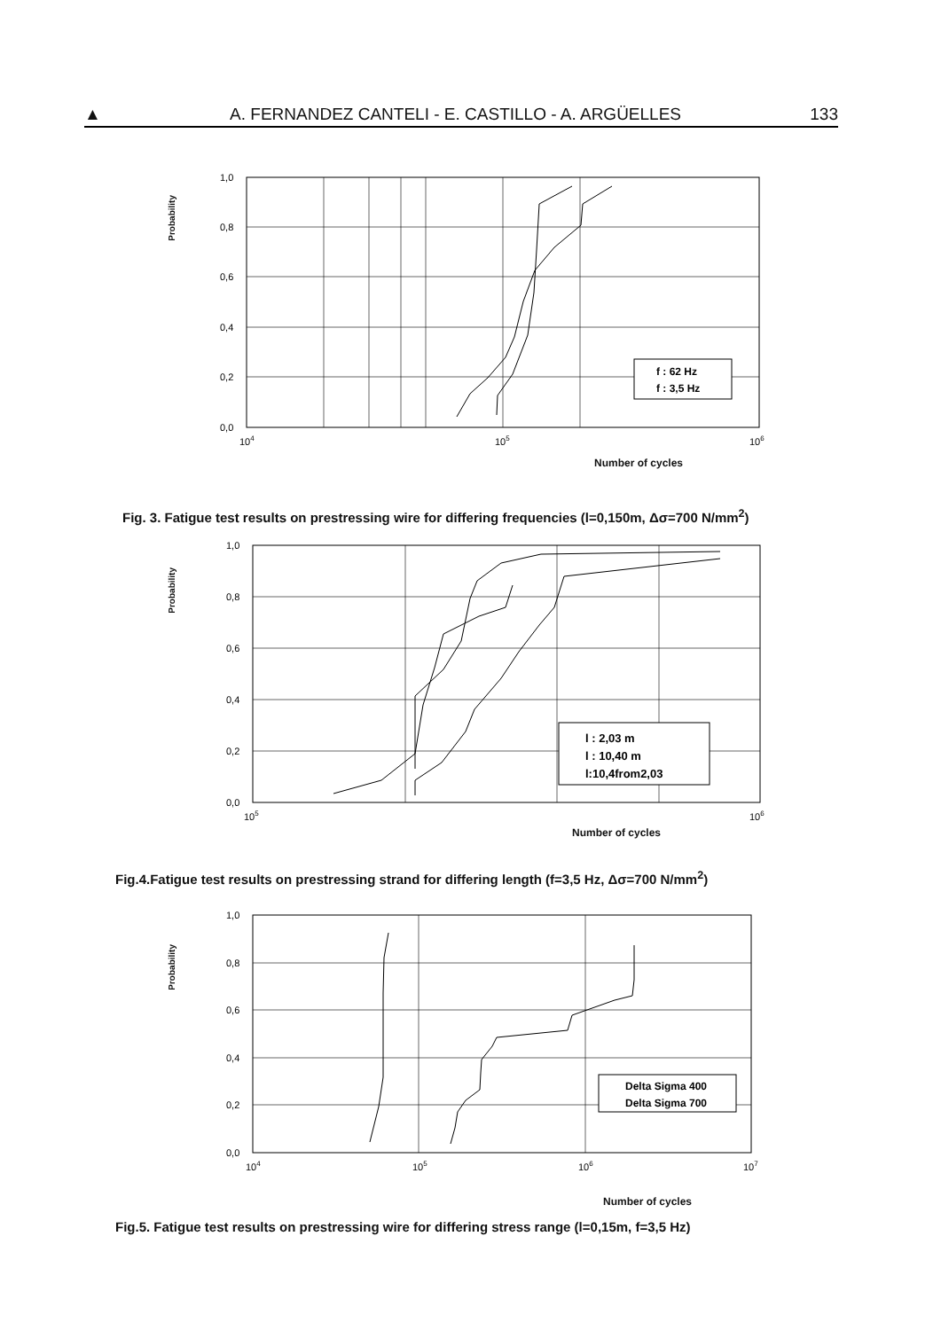▲ A. FERNANDEZ CANTELI - E. CASTILLO - A. ARGÜELLES 133
Probability
f : 62 Hz
f : 3,5 Hz
1,0
0,8
0,6
0,4
0,2
0,0
104
105
106
Number of cycles
Fig. 3. Fatigue test results on prestressing wire for differing frequencies (l=0,150m, Δσ=700 N/mm<sup>2</sup>)
Probability
l : 2,03 m
l : 10,40 m
l:10,4from2,03
1,0
0,8
0,6
0,4
0,2
0,0
105
106
Number of cycles
Fig.4.Fatigue test results on prestressing strand for differing length (f=3,5 Hz, Δσ=700 N/mm<sup>2</sup>)
Probability
Delta Sigma 400
Delta Sigma 700
1,0
0,8
0,6
0,4
0,2
0,0
104
105
106
107
Number of cycles
Fig.5. Fatigue test results on prestressing wire for differing stress range (l=0,15m, f=3,5 Hz)